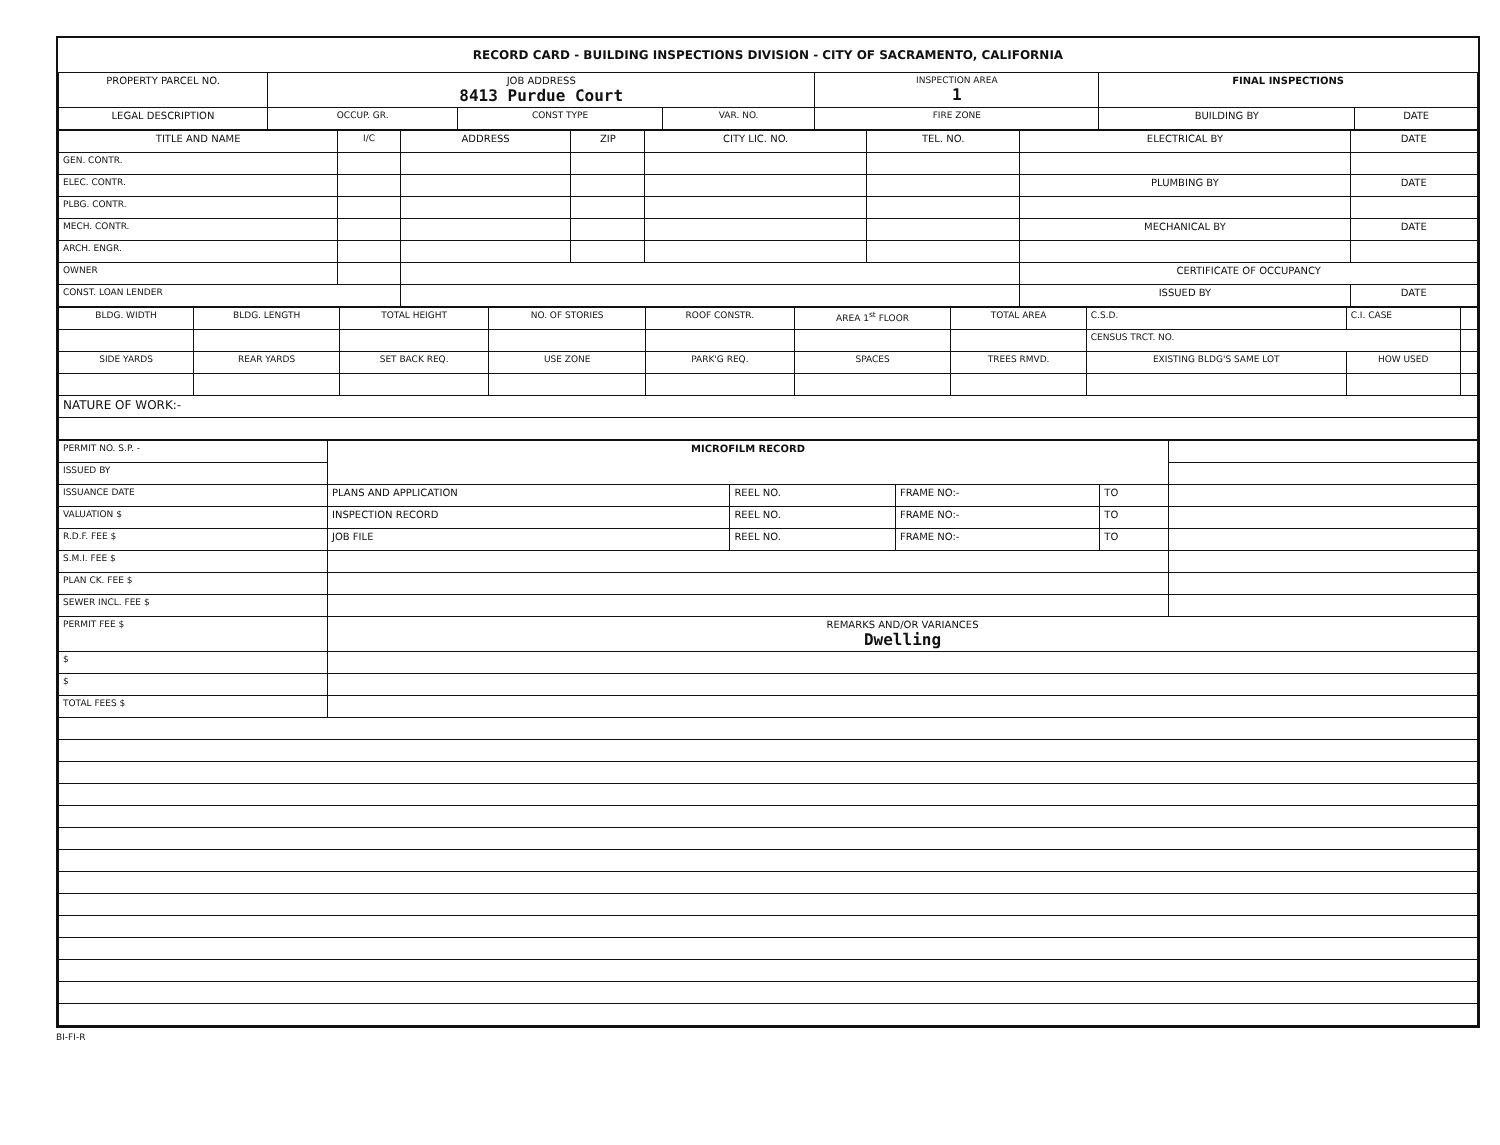RECORD CARD - BUILDING INSPECTIONS DIVISION - CITY OF SACRAMENTO, CALIFORNIA
| PROPERTY PARCEL NO. | JOB ADDRESS 8413 Purdue Court | | | | INSPECTION AREA 1 | FINAL INSPECTIONS | |
| --- | --- | --- | --- | --- | --- | --- | --- |
| LEGAL DESCRIPTION | | OCCUP. GR. | CONST TYPE | VAR. NO. | FIRE ZONE | BUILDING BY | DATE |
| TITLE AND NAME | I/C | ADDRESS | ZIP | CITY LIC. NO. | TEL. NO. | ELECTRICAL BY | DATE |
| --- | --- | --- | --- | --- | --- | --- | --- |
| GEN. CONTR. | | | | | | | |
| ELEC. CONTR. | | | | | | PLUMBING BY | DATE |
| PLBG. CONTR. | | | | | | | |
| MECH. CONTR. | | | | | | MECHANICAL BY | DATE |
| ARCH. ENGR. | | | | | | | |
| OWNER | | | | | | CERTIFICATE OF OCCUPANCY | |
| CONST. LOAN LENDER | | | | | | ISSUED BY | DATE |
| BLDG. WIDTH | BLDG. LENGTH | TOTAL HEIGHT | NO. OF STORIES | ROOF CONSTR. | AREA 1<sup>st</sup> FLOOR | TOTAL AREA | C.S.D. | C.I. CASE | |
| | | | | | | | CENSUS TRCT. NO. | | |
| SIDE YARDS | REAR YARDS | SET BACK REQ. | USE ZONE | PARK'G REQ. | SPACES | TREES RMVD. | EXISTING BLDG'S SAME LOT | HOW USED | |
| NATURE OF WORK:- | | | | | | | | | |
| PERMIT NO. S.P. - | MICROFILM RECORD | | | | |
| ISSUED BY | | | | | |
| ISSUANCE DATE | PLANS AND APPLICATION | REEL NO. | FRAME NO:- | TO | |
| VALUATION $ | INSPECTION RECORD | REEL NO. | FRAME NO:- | TO | |
| R.D.F. FEE $ | JOB FILE | REEL NO. | FRAME NO:- | TO | |
| S.M.I. FEE $ | | | | | |
| PLAN CK. FEE $ | | | | | |
| SEWER INCL. FEE $ | | | | | |
| PERMIT FEE $ | REMARKS AND/OR VARIANCES Dwelling | | | | |
| $ | | | | | |
| $ | | | | | |
| TOTAL FEES $ | | | | | |
BI-FI-R